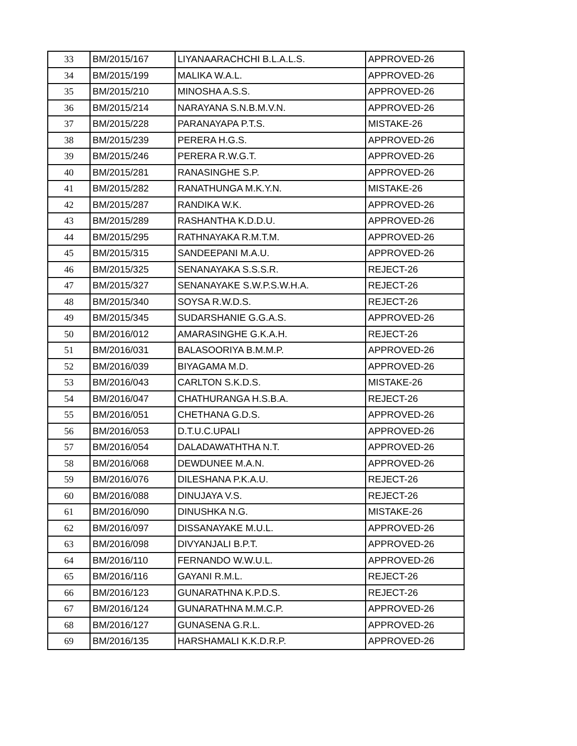| 33 | BM/2015/167 | LIYANAARACHCHI B.L.A.L.S. | APPROVED-26 |
| 34 | BM/2015/199 | MALIKA W.A.L. | APPROVED-26 |
| 35 | BM/2015/210 | MINOSHA A.S.S. | APPROVED-26 |
| 36 | BM/2015/214 | NARAYANA S.N.B.M.V.N. | APPROVED-26 |
| 37 | BM/2015/228 | PARANAYAPA P.T.S. | MISTAKE-26 |
| 38 | BM/2015/239 | PERERA H.G.S. | APPROVED-26 |
| 39 | BM/2015/246 | PERERA R.W.G.T. | APPROVED-26 |
| 40 | BM/2015/281 | RANASINGHE S.P. | APPROVED-26 |
| 41 | BM/2015/282 | RANATHUNGA M.K.Y.N. | MISTAKE-26 |
| 42 | BM/2015/287 | RANDIKA W.K. | APPROVED-26 |
| 43 | BM/2015/289 | RASHANTHA K.D.D.U. | APPROVED-26 |
| 44 | BM/2015/295 | RATHNAYAKA R.M.T.M. | APPROVED-26 |
| 45 | BM/2015/315 | SANDEEPANI M.A.U. | APPROVED-26 |
| 46 | BM/2015/325 | SENANAYAKA S.S.S.R. | REJECT-26 |
| 47 | BM/2015/327 | SENANAYAKE S.W.P.S.W.H.A. | REJECT-26 |
| 48 | BM/2015/340 | SOYSA R.W.D.S. | REJECT-26 |
| 49 | BM/2015/345 | SUDARSHANIE G.G.A.S. | APPROVED-26 |
| 50 | BM/2016/012 | AMARASINGHE G.K.A.H. | REJECT-26 |
| 51 | BM/2016/031 | BALASOORIYA B.M.M.P. | APPROVED-26 |
| 52 | BM/2016/039 | BIYAGAMA M.D. | APPROVED-26 |
| 53 | BM/2016/043 | CARLTON S.K.D.S. | MISTAKE-26 |
| 54 | BM/2016/047 | CHATHURANGA H.S.B.A. | REJECT-26 |
| 55 | BM/2016/051 | CHETHANA G.D.S. | APPROVED-26 |
| 56 | BM/2016/053 | D.T.U.C.UPALI | APPROVED-26 |
| 57 | BM/2016/054 | DALADAWATHTHA N.T. | APPROVED-26 |
| 58 | BM/2016/068 | DEWDUNEE M.A.N. | APPROVED-26 |
| 59 | BM/2016/076 | DILESHANA P.K.A.U. | REJECT-26 |
| 60 | BM/2016/088 | DINUJAYA V.S. | REJECT-26 |
| 61 | BM/2016/090 | DINUSHKA N.G. | MISTAKE-26 |
| 62 | BM/2016/097 | DISSANAYAKE M.U.L. | APPROVED-26 |
| 63 | BM/2016/098 | DIVYANJALI B.P.T. | APPROVED-26 |
| 64 | BM/2016/110 | FERNANDO W.W.U.L. | APPROVED-26 |
| 65 | BM/2016/116 | GAYANI R.M.L. | REJECT-26 |
| 66 | BM/2016/123 | GUNARATHNA K.P.D.S. | REJECT-26 |
| 67 | BM/2016/124 | GUNARATHNA M.M.C.P. | APPROVED-26 |
| 68 | BM/2016/127 | GUNASENA G.R.L. | APPROVED-26 |
| 69 | BM/2016/135 | HARSHAMALI K.K.D.R.P. | APPROVED-26 |